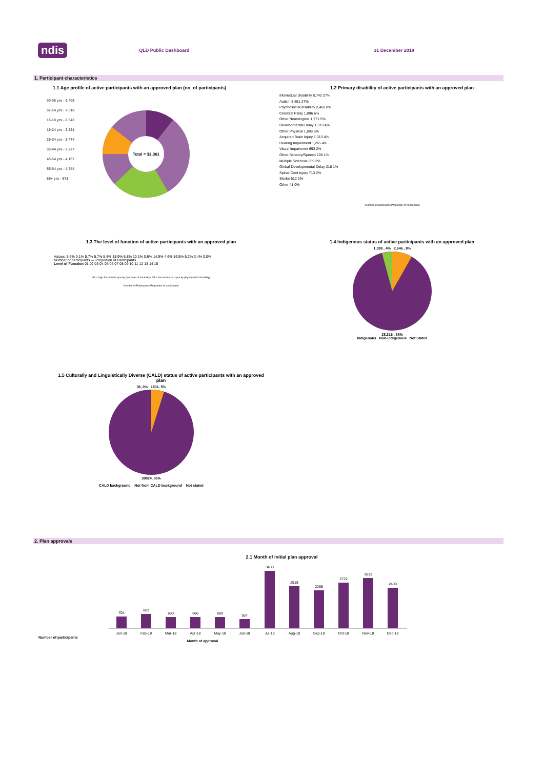ndis QLD Public Dashboard 31 December 2018
1. Participant characteristics
1.1 Age profile of active participants with an approved plan (no. of participants)
00-06 yrs - 3,409
07-14 yrs - 7,016
15-18 yrs - 2,542
19-24 yrs - 3,221
25-34 yrs - 3,474
35-44 yrs - 3,227
45-54 yrs - 4,157
55-64 yrs - 4,744
65+ yrs - 571
Total = 32,361
1.2 Primary disability of active participants with an approved plan
Intellectual Disability 8,742 27%
Autism 8,661 27%
Psychosocial disability 2,460 8%
Cerebral Palsy 1,896 6%
Other Neurological 1,771 5%
Developmental Delay 1,313 4%
Other Physical 1,898 6%
Acquired Brain Injury 1,313 4%
Hearing Impairment 1,265 4%
Visual Impairment 693 2%
Other Sensory/Speech 206 1%
Multiple Sclerosis 659 2%
Global Developmental Delay 218 1%
Spinal Cord Injury 713 2%
Stroke 512 2%
Other 41 0%
Number of participants Proportion of participants
1.3 The level of function of active participants with an approved plan
Values: 5.6% 0.1% 5.7% 5.7% 5.8% 15.9% 5.8% 10.1% 0.6% 14.9% 4.6% 16.5% 5.2% 3.4% 0.0%
Number of participants — Proportion of Participants
Level of Function 01 02 03 04 05 06 07 08 09 10 11 12 13 14 15
01 = high functional capacity (low level of disability); 15 = low functional capacity (high level of disability)
Number of Participants Proportion of participants
1.4 Indigenous status of active participants with an approved plan
1,399 , 4% 2,646 , 8%
28,316 , 88%
Indigenous Non-indigenous Not Stated
1.5 Culturally and Linguistically Diverse (CALD) status of active participants with an approved plan
36, 0% 1501, 5%
30824, 95%
CALD background Not from CALD background Not stated
2. Plan approvals
2.1 Month of initial plan approval
Number of participants
704
863
690
666
689
557
3433
2519
2265
2722
3013
2409
Jan-18
Feb-18
Mar-18
Apr-18
May-18
Jun-18
Jul-18
Aug-18
Sep-18
Oct-18
Nov-18
Dec-18
Month of approval